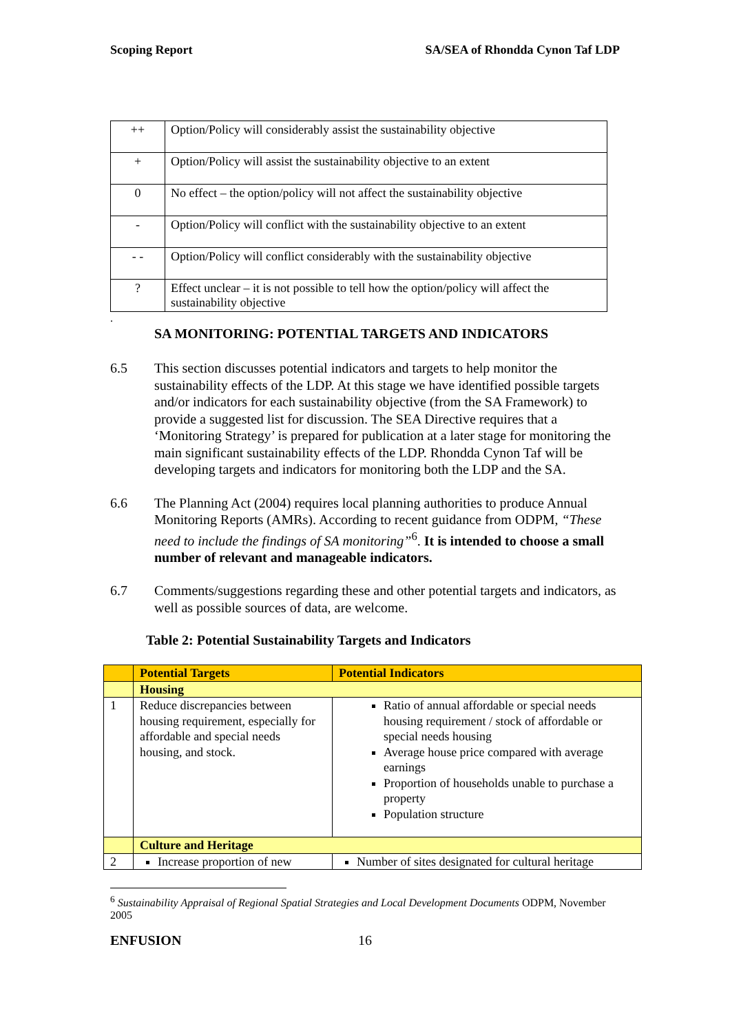Scoping Report SA/SEA of Rhondda Cynon Taf LDP
| ++ | Option/Policy will considerably assist the sustainability objective |
| + | Option/Policy will assist the sustainability objective to an extent |
| 0 | No effect – the option/policy will not affect the sustainability objective |
| - | Option/Policy will conflict with the sustainability objective to an extent |
| - - | Option/Policy will conflict considerably with the sustainability objective |
| ? | Effect unclear – it is not possible to tell how the option/policy will affect the sustainability objective |
.
SA MONITORING: POTENTIAL TARGETS AND INDICATORS
6.5 This section discusses potential indicators and targets to help monitor the sustainability effects of the LDP. At this stage we have identified possible targets and/or indicators for each sustainability objective (from the SA Framework) to provide a suggested list for discussion. The SEA Directive requires that a ‘Monitoring Strategy’ is prepared for publication at a later stage for monitoring the main significant sustainability effects of the LDP. Rhondda Cynon Taf will be developing targets and indicators for monitoring both the LDP and the SA.
6.6 The Planning Act (2004) requires local planning authorities to produce Annual Monitoring Reports (AMRs). According to recent guidance from ODPM, “These need to include the findings of SA monitoring”<sup>6</sup>. It is intended to choose a small number of relevant and manageable indicators.
6.7 Comments/suggestions regarding these and other potential targets and indicators, as well as possible sources of data, are welcome.
Table 2: Potential Sustainability Targets and Indicators
| | Potential Targets | Potential Indicators |
| | Housing | |
| 1 | Reduce discrepancies between housing requirement, especially for affordable and special needs housing, and stock. | Ratio of annual affordable or special needs housing requirement / stock of affordable or special needs housing Average house price compared with average earnings Proportion of households unable to purchase a property Population structure |
| | Culture and Heritage | |
| 2 | Increase proportion of new | Number of sites designated for cultural heritage |
<sup>6</sup> Sustainability Appraisal of Regional Spatial Strategies and Local Development Documents ODPM, November 2005
ENFUSION 16